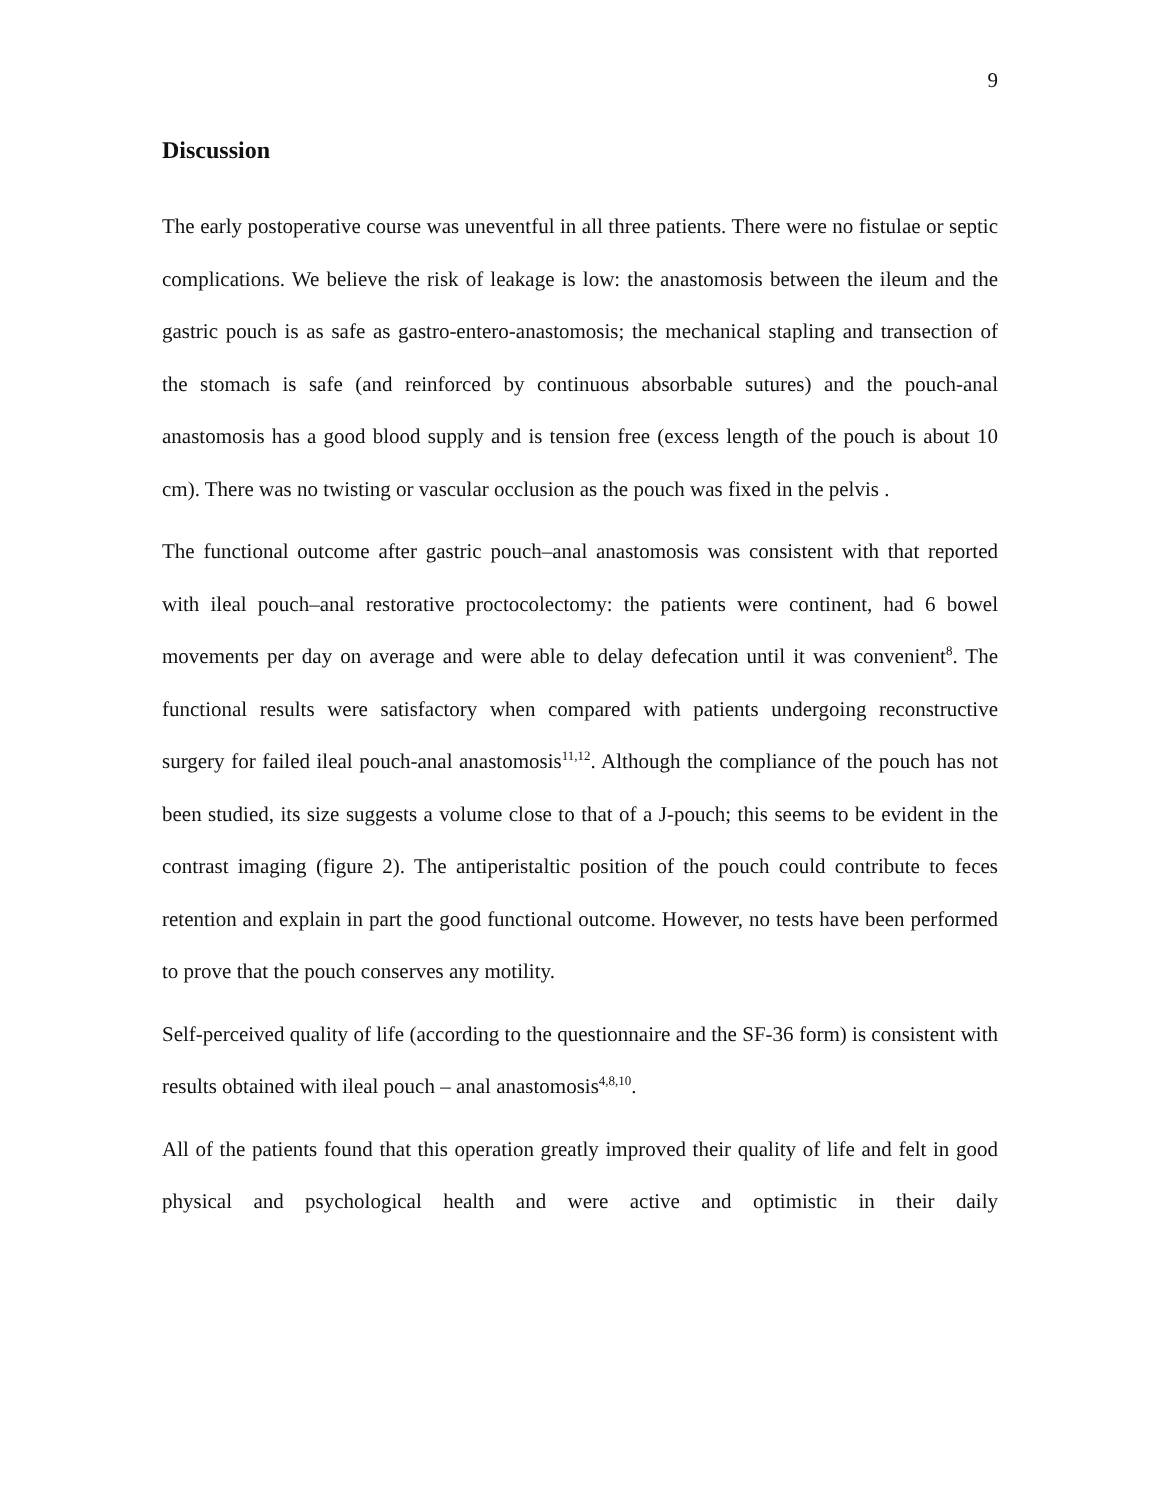9
Discussion
The early postoperative course was uneventful in all three patients. There were no fistulae or septic complications. We believe the risk of leakage is low: the anastomosis between the ileum and the gastric pouch is as safe as gastro-entero-anastomosis; the mechanical stapling and transection of the stomach is safe (and reinforced by continuous absorbable sutures) and the pouch-anal anastomosis has a good blood supply and is tension free (excess length of the pouch is about 10 cm). There was no twisting or vascular occlusion as the pouch was fixed in the pelvis .
The functional outcome after gastric pouch–anal anastomosis was consistent with that reported with ileal pouch–anal restorative proctocolectomy: the patients were continent, had 6 bowel movements per day on average and were able to delay defecation until it was convenient<sup>8</sup>. The functional results were satisfactory when compared with patients undergoing reconstructive surgery for failed ileal pouch-anal anastomosis<sup>11,12</sup>. Although the compliance of the pouch has not been studied, its size suggests a volume close to that of a J-pouch; this seems to be evident in the contrast imaging (figure 2). The antiperistaltic position of the pouch could contribute to feces retention and explain in part the good functional outcome. However, no tests have been performed to prove that the pouch conserves any motility.
Self-perceived quality of life (according to the questionnaire and the SF-36 form) is consistent with results obtained with ileal pouch – anal anastomosis<sup>4,8,10</sup>.
All of the patients found that this operation greatly improved their quality of life and felt in good physical and psychological health and were active and optimistic in their daily